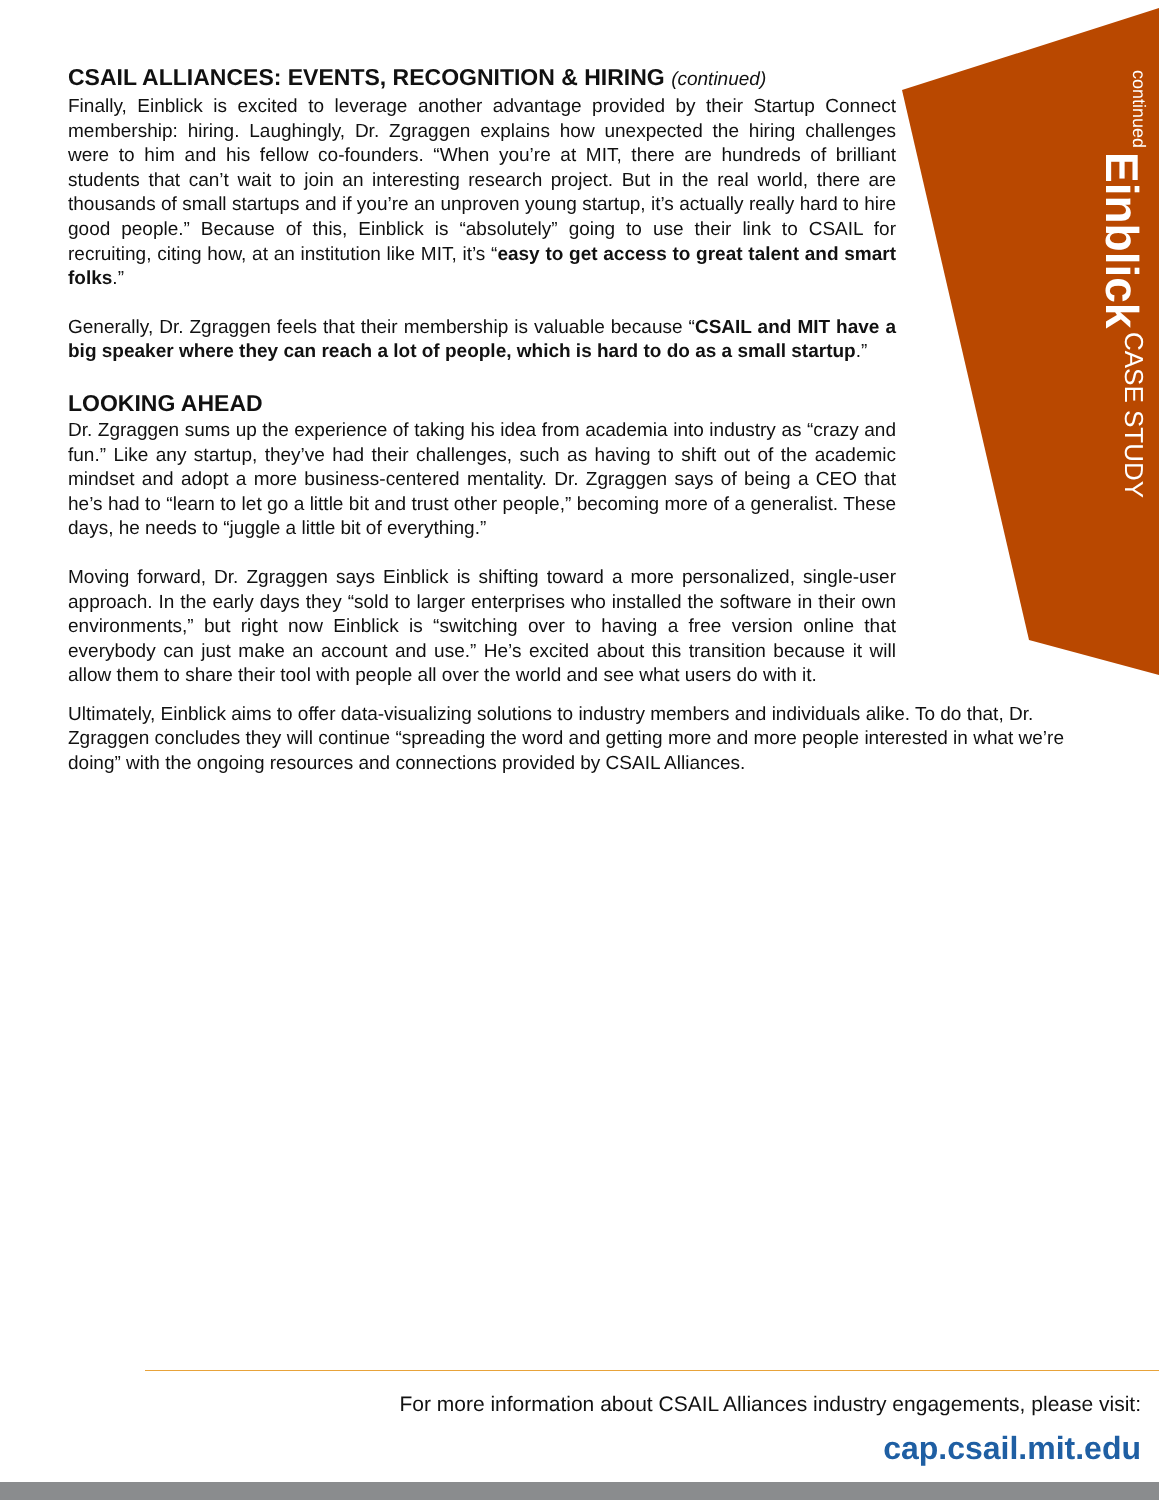continued Einblick CASE STUDY
CSAIL ALLIANCES: EVENTS, RECOGNITION & HIRING (continued)
Finally, Einblick is excited to leverage another advantage provided by their Startup Connect membership: hiring. Laughingly, Dr. Zgraggen explains how unexpected the hiring challenges were to him and his fellow co-founders. “When you’re at MIT, there are hundreds of brilliant students that can’t wait to join an interesting research project. But in the real world, there are thousands of small startups and if you’re an unproven young startup, it’s actually really hard to hire good people.” Because of this, Einblick is “absolutely” going to use their link to CSAIL for recruiting, citing how, at an institution like MIT, it’s “easy to get access to great talent and smart folks.”
Generally, Dr. Zgraggen feels that their membership is valuable because “CSAIL and MIT have a big speaker where they can reach a lot of people, which is hard to do as a small startup.”
LOOKING AHEAD
Dr. Zgraggen sums up the experience of taking his idea from academia into industry as “crazy and fun.” Like any startup, they’ve had their challenges, such as having to shift out of the academic mindset and adopt a more business-centered mentality. Dr. Zgraggen says of being a CEO that he’s had to “learn to let go a little bit and trust other people,” becoming more of a generalist. These days, he needs to “juggle a little bit of everything.”
Moving forward, Dr. Zgraggen says Einblick is shifting toward a more personalized, single-user approach. In the early days they “sold to larger enterprises who installed the software in their own environments,” but right now Einblick is “switching over to having a free version online that everybody can just make an account and use.” He’s excited about this transition because it will allow them to share their tool with people all over the world and see what users do with it.
Ultimately, Einblick aims to offer data-visualizing solutions to industry members and individuals alike. To do that, Dr. Zgraggen concludes they will continue “spreading the word and getting more and more people interested in what we’re doing” with the ongoing resources and connections provided by CSAIL Alliances.
For more information about CSAIL Alliances industry engagements, please visit:
cap.csail.mit.edu